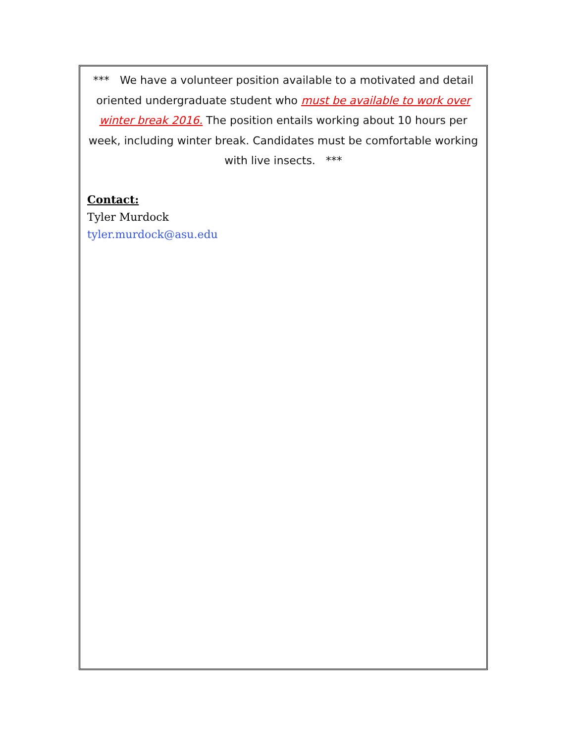*** We have a volunteer position available to a motivated and detail oriented undergraduate student who must be available to work over winter break 2016. The position entails working about 10 hours per week, including winter break. Candidates must be comfortable working with live insects. ***
Contact:
Tyler Murdock
tyler.murdock@asu.edu